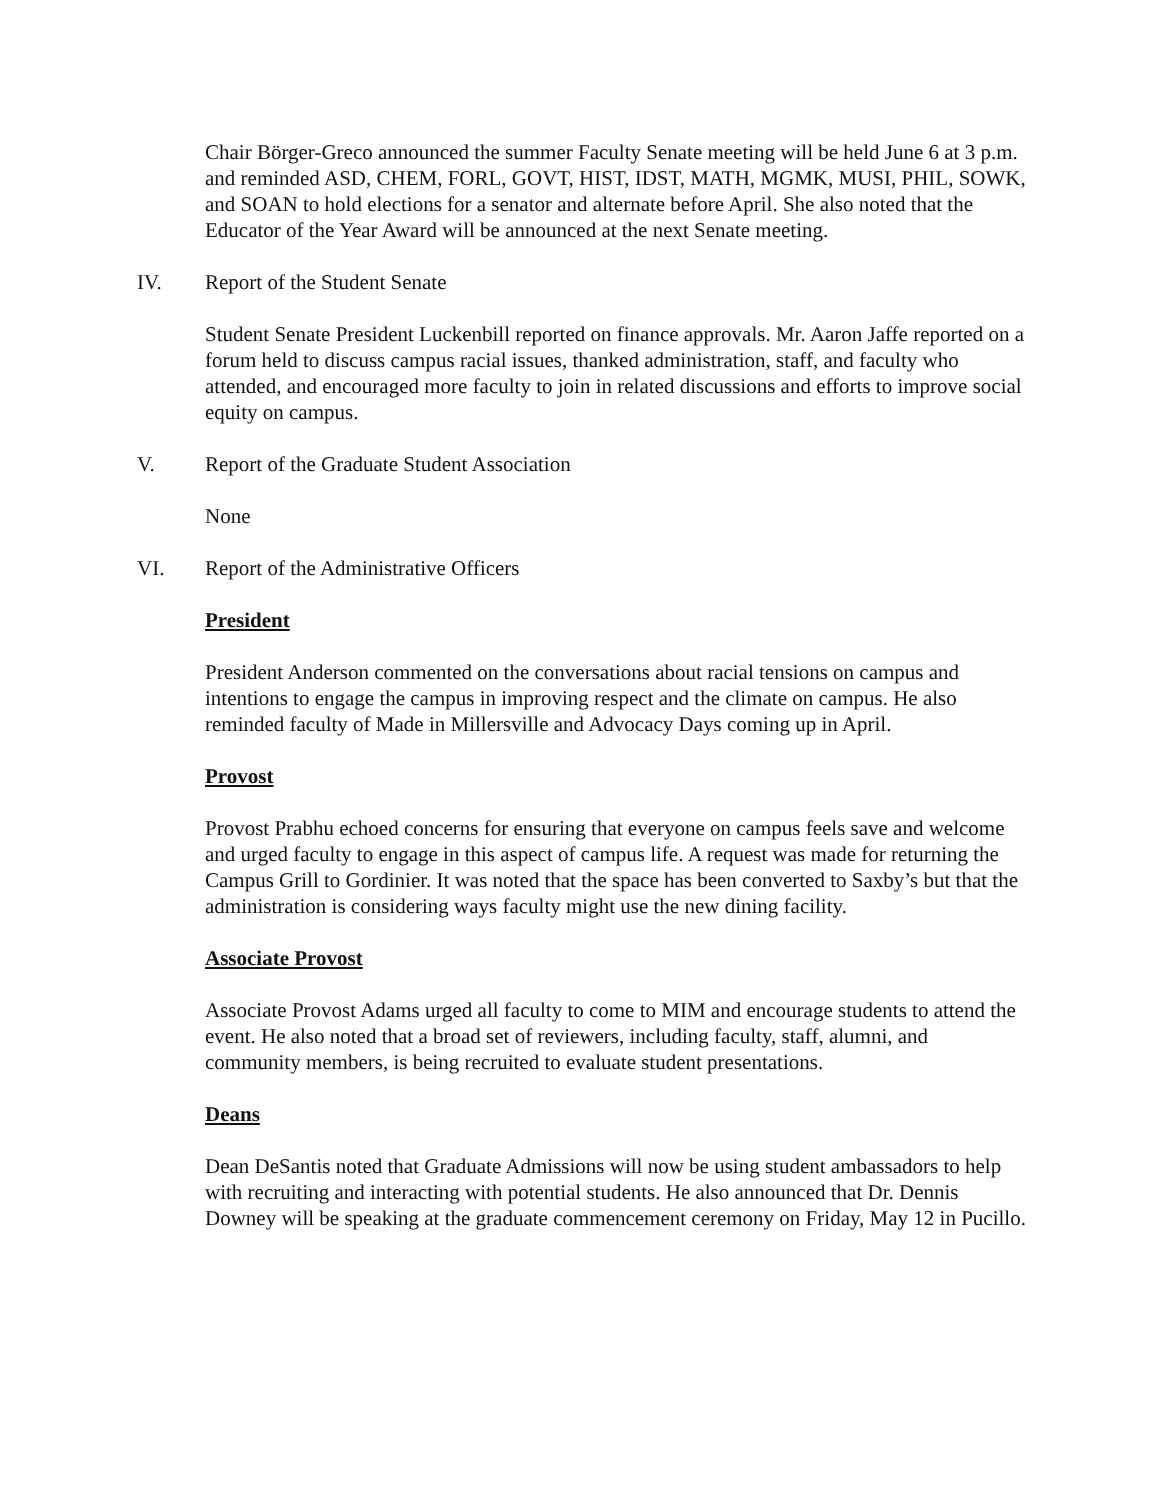Chair Börger-Greco announced the summer Faculty Senate meeting will be held June 6 at 3 p.m. and reminded ASD, CHEM, FORL, GOVT, HIST, IDST, MATH, MGMK, MUSI, PHIL, SOWK, and SOAN to hold elections for a senator and alternate before April. She also noted that the Educator of the Year Award will be announced at the next Senate meeting.
IV. Report of the Student Senate
Student Senate President Luckenbill reported on finance approvals. Mr. Aaron Jaffe reported on a forum held to discuss campus racial issues, thanked administration, staff, and faculty who attended, and encouraged more faculty to join in related discussions and efforts to improve social equity on campus.
V. Report of the Graduate Student Association
None
VI. Report of the Administrative Officers
President
President Anderson commented on the conversations about racial tensions on campus and intentions to engage the campus in improving respect and the climate on campus. He also reminded faculty of Made in Millersville and Advocacy Days coming up in April.
Provost
Provost Prabhu echoed concerns for ensuring that everyone on campus feels save and welcome and urged faculty to engage in this aspect of campus life. A request was made for returning the Campus Grill to Gordinier. It was noted that the space has been converted to Saxby’s but that the administration is considering ways faculty might use the new dining facility.
Associate Provost
Associate Provost Adams urged all faculty to come to MIM and encourage students to attend the event. He also noted that a broad set of reviewers, including faculty, staff, alumni, and community members, is being recruited to evaluate student presentations.
Deans
Dean DeSantis noted that Graduate Admissions will now be using student ambassadors to help with recruiting and interacting with potential students. He also announced that Dr. Dennis Downey will be speaking at the graduate commencement ceremony on Friday, May 12 in Pucillo.